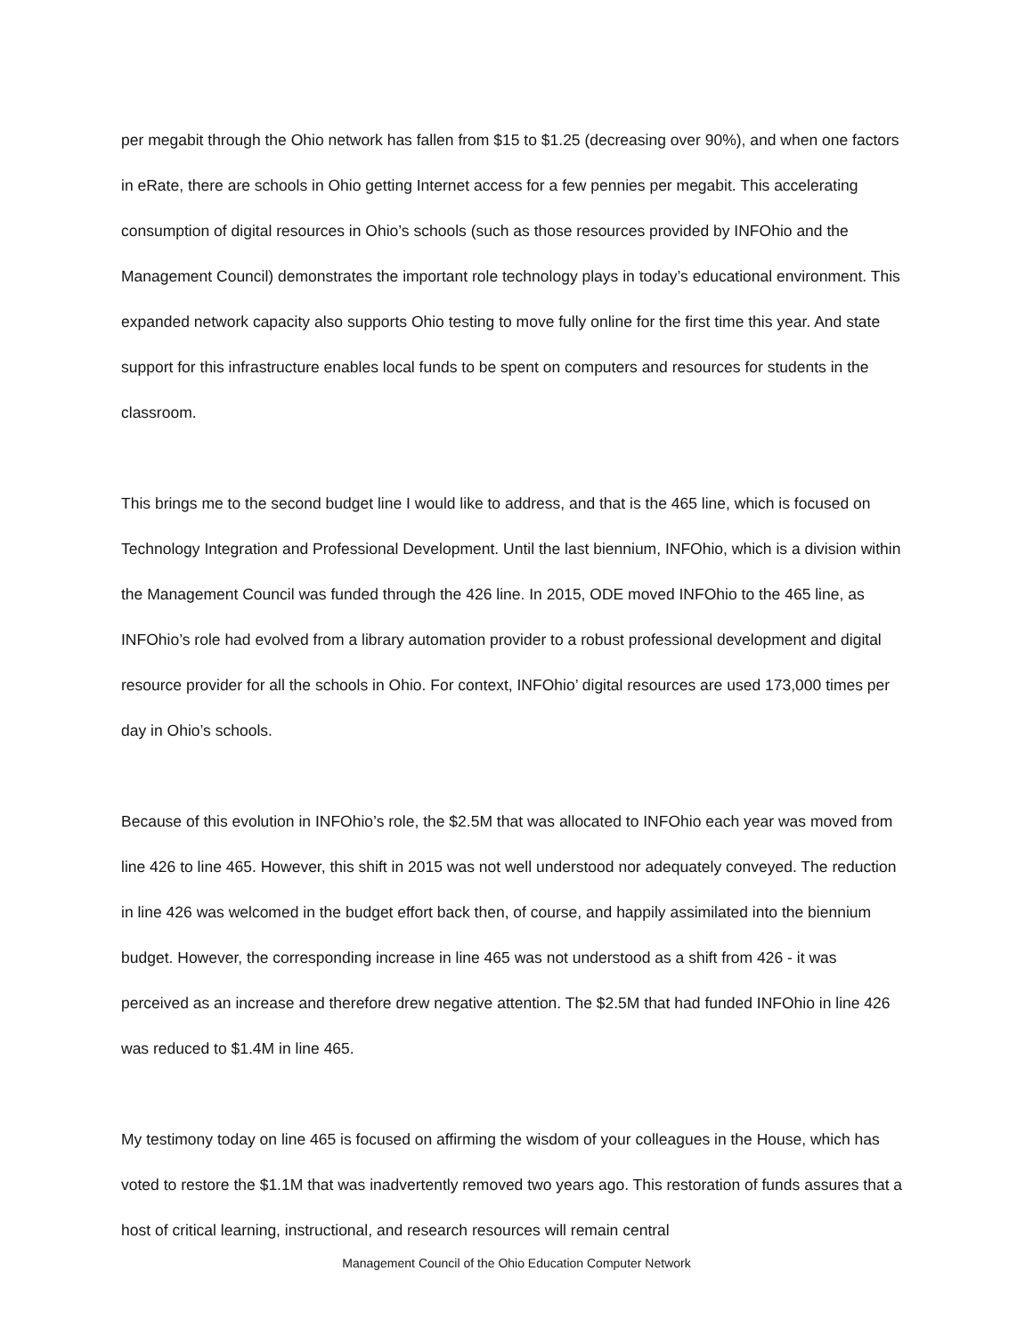per megabit through the Ohio network has fallen from $15 to $1.25 (decreasing over 90%), and when one factors in eRate, there are schools in Ohio getting Internet access for a few pennies per megabit. This accelerating consumption of digital resources in Ohio’s schools (such as those resources provided by INFOhio and the Management Council) demonstrates the important role technology plays in today’s educational environment. This expanded network capacity also supports Ohio testing to move fully online for the first time this year. And state support for this infrastructure enables local funds to be spent on computers and resources for students in the classroom.
This brings me to the second budget line I would like to address, and that is the 465 line, which is focused on Technology Integration and Professional Development. Until the last biennium, INFOhio, which is a division within the Management Council was funded through the 426 line. In 2015, ODE moved INFOhio to the 465 line, as INFOhio’s role had evolved from a library automation provider to a robust professional development and digital resource provider for all the schools in Ohio. For context, INFOhio’ digital resources are used 173,000 times per day in Ohio’s schools.
Because of this evolution in INFOhio’s role, the $2.5M that was allocated to INFOhio each year was moved from line 426 to line 465. However, this shift in 2015 was not well understood nor adequately conveyed. The reduction in line 426 was welcomed in the budget effort back then, of course, and happily assimilated into the biennium budget. However, the corresponding increase in line 465 was not understood as a shift from 426 - it was perceived as an increase and therefore drew negative attention. The $2.5M that had funded INFOhio in line 426 was reduced to $1.4M in line 465.
My testimony today on line 465 is focused on affirming the wisdom of your colleagues in the House, which has voted to restore the $1.1M that was inadvertently removed two years ago. This restoration of funds assures that a host of critical learning, instructional, and research resources will remain central
Management Council of the Ohio Education Computer Network